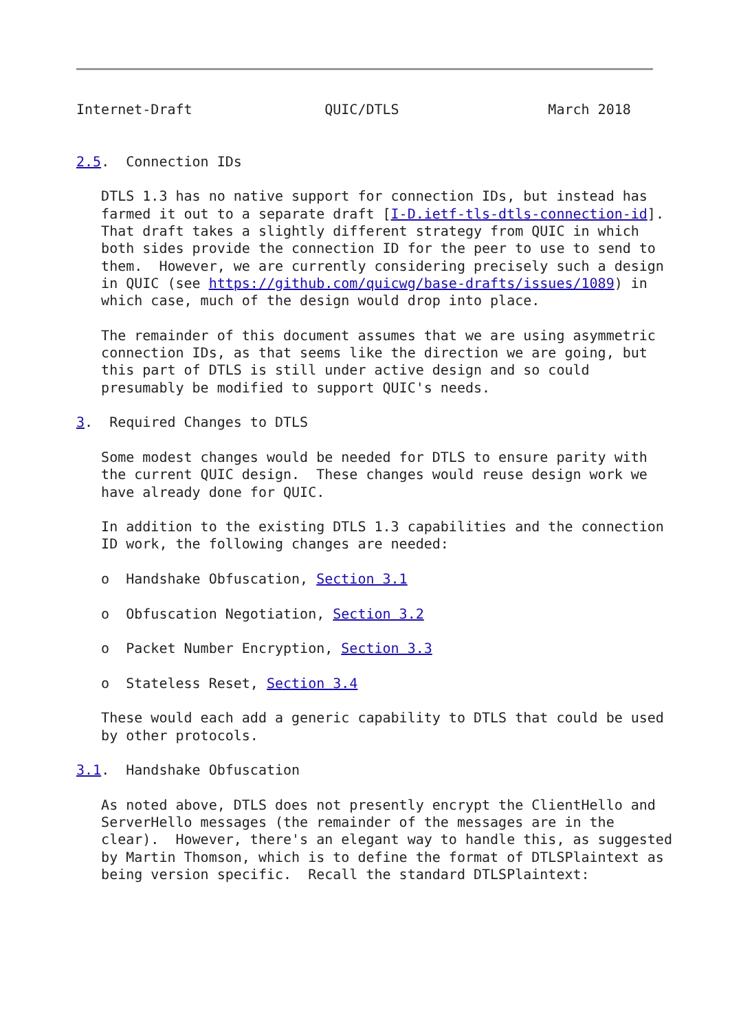Internet-Draft                QUIC/DTLS                  March 2018


2.5.  Connection IDs

   DTLS 1.3 has no native support for connection IDs, but instead has
   farmed it out to a separate draft [I-D.ietf-tls-dtls-connection-id].
   That draft takes a slightly different strategy from QUIC in which
   both sides provide the connection ID for the peer to use to send to
   them.  However, we are currently considering precisely such a design
   in QUIC (see https://github.com/quicwg/base-drafts/issues/1089) in
   which case, much of the design would drop into place.

   The remainder of this document assumes that we are using asymmetric
   connection IDs, as that seems like the direction we are going, but
   this part of DTLS is still under active design and so could
   presumably be modified to support QUIC's needs.

3.  Required Changes to DTLS

   Some modest changes would be needed for DTLS to ensure parity with
   the current QUIC design.  These changes would reuse design work we
   have already done for QUIC.

   In addition to the existing DTLS 1.3 capabilities and the connection
   ID work, the following changes are needed:

   o  Handshake Obfuscation, Section 3.1

   o  Obfuscation Negotiation, Section 3.2

   o  Packet Number Encryption, Section 3.3

   o  Stateless Reset, Section 3.4

   These would each add a generic capability to DTLS that could be used
   by other protocols.

3.1.  Handshake Obfuscation

   As noted above, DTLS does not presently encrypt the ClientHello and
   ServerHello messages (the remainder of the messages are in the
   clear).  However, there's an elegant way to handle this, as suggested
   by Martin Thomson, which is to define the format of DTLSPlaintext as
   being version specific.  Recall the standard DTLSPlaintext: